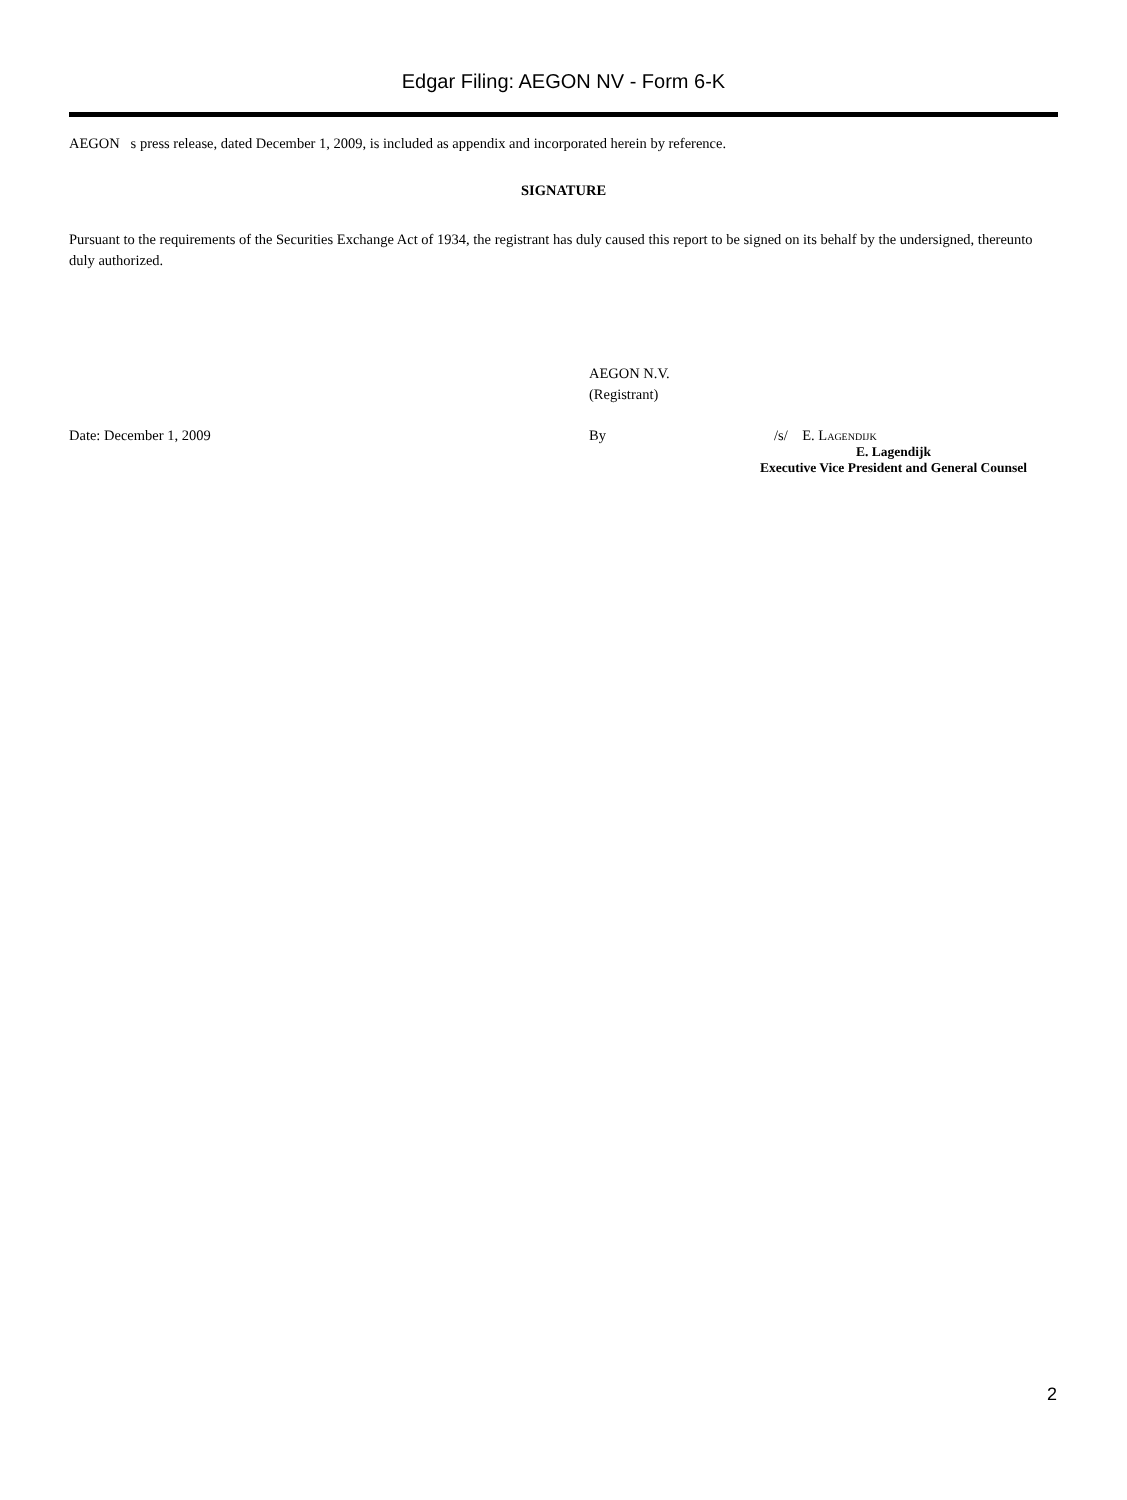Edgar Filing: AEGON NV - Form 6-K
AEGON s press release, dated December 1, 2009, is included as appendix and incorporated herein by reference.
SIGNATURE
Pursuant to the requirements of the Securities Exchange Act of 1934, the registrant has duly caused this report to be signed on its behalf by the undersigned, thereunto duly authorized.
AEGON N.V.
(Registrant)
Date: December 1, 2009 By /s/ E. LAGENDIJK
E. Lagendijk
Executive Vice President and General Counsel
2